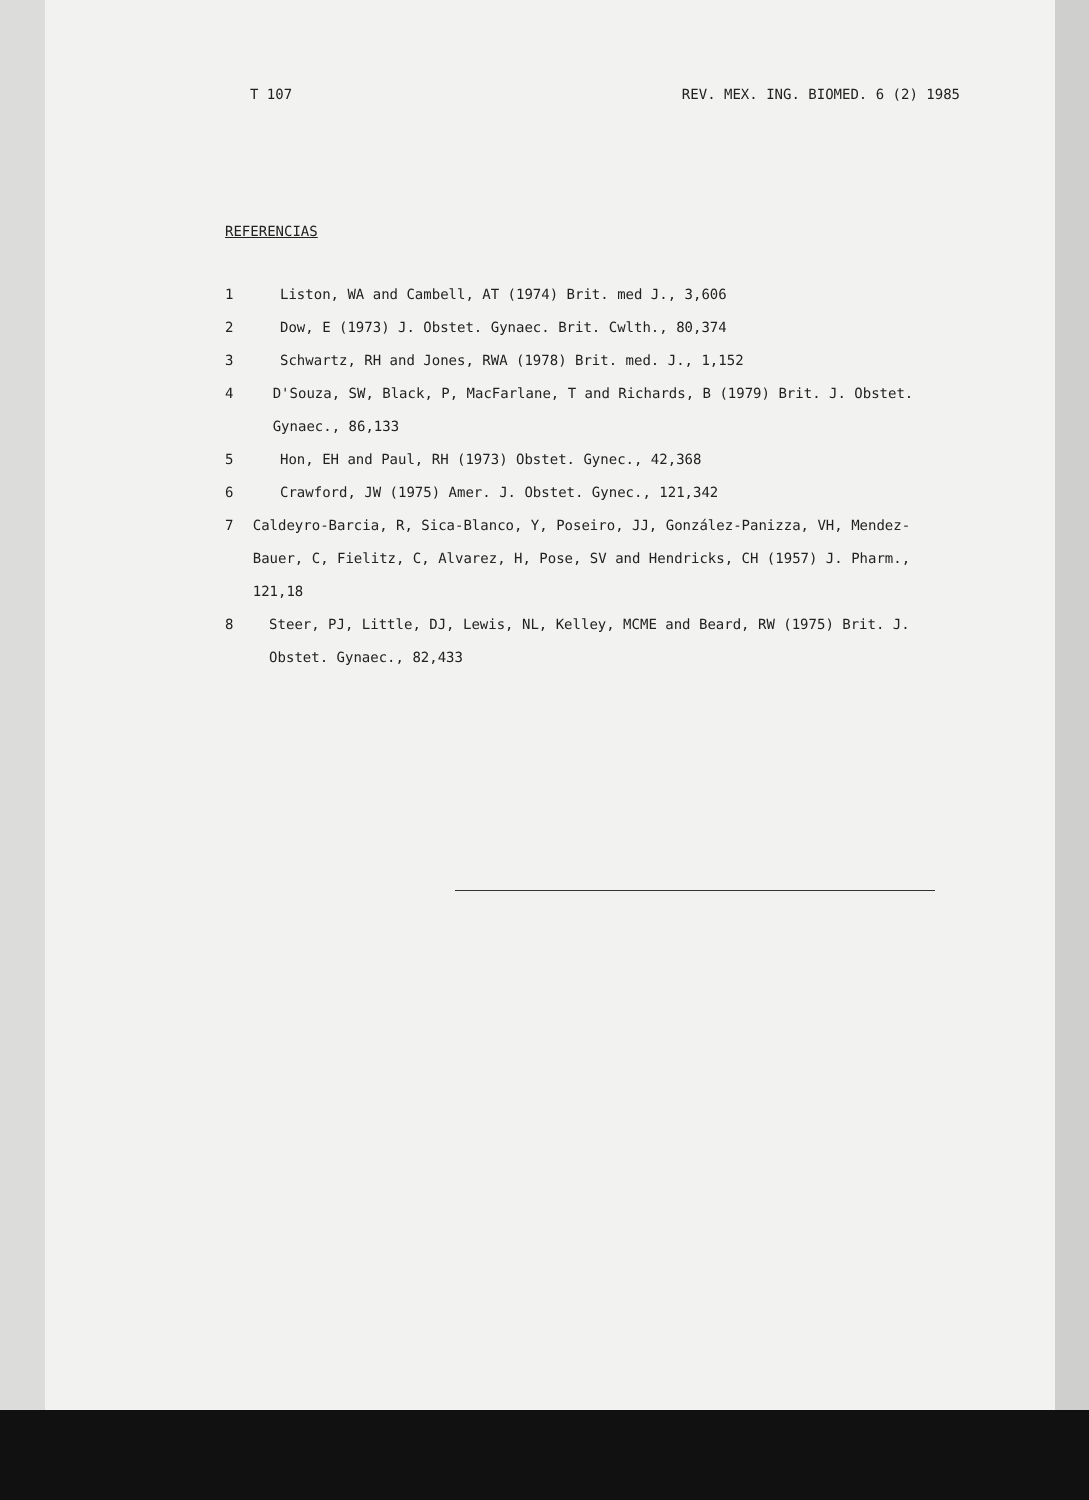T 107 REV. MEX. ING. BIOMED. 6 (2) 1985
REFERENCIAS
1 Liston, WA and Cambell, AT (1974) Brit. med J., 3,606
2 Dow, E (1973) J. Obstet. Gynaec. Brit. Cwlth., 80,374
3 Schwartz, RH and Jones, RWA (1978) Brit. med. J., 1,152
4 D'Souza, SW, Black, P, MacFarlane, T and Richards, B (1979) Brit. J. Obstet. Gynaec., 86,133
5 Hon, EH and Paul, RH (1973) Obstet. Gynec., 42,368
6 Crawford, JW (1975) Amer. J. Obstet. Gynec., 121,342
7 Caldeyro-Barcia, R, Sica-Blanco, Y, Poseiro, JJ, González-Panizza, VH, Mendez-Bauer, C, Fielitz, C, Alvarez, H, Pose, SV and Hendricks, CH (1957) J. Pharm., 121,18
8 Steer, PJ, Little, DJ, Lewis, NL, Kelley, MCME and Beard, RW (1975) Brit. J. Obstet. Gynaec., 82,433